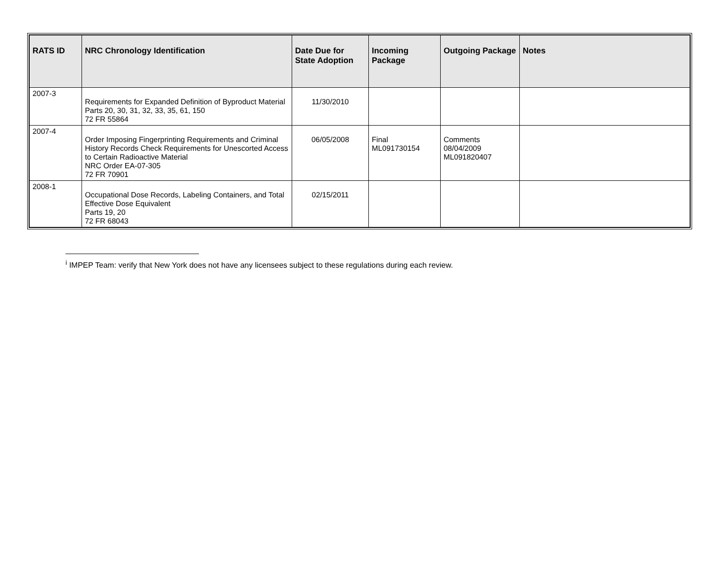| RATS ID | NRC Chronology Identification | Date Due for State Adoption | Incoming Package | Outgoing Package | Notes |
| --- | --- | --- | --- | --- | --- |
| 2007-3 | Requirements for Expanded Definition of Byproduct Material Parts 20, 30, 31, 32, 33, 35, 61, 150 72 FR 55864 | 11/30/2010 | | | |
| 2007-4 | Order Imposing Fingerprinting Requirements and Criminal History Records Check Requirements for Unescorted Access to Certain Radioactive Material NRC Order EA-07-305 72 FR 70901 | 06/05/2008 | Final ML091730154 | Comments 08/04/2009 ML091820407 | |
| 2008-1 | Occupational Dose Records, Labeling Containers, and Total Effective Dose Equivalent Parts 19, 20 72 FR 68043 | 02/15/2011 | | | |
<sup>i</sup> IMPEP Team: verify that New York does not have any licensees subject to these regulations during each review.